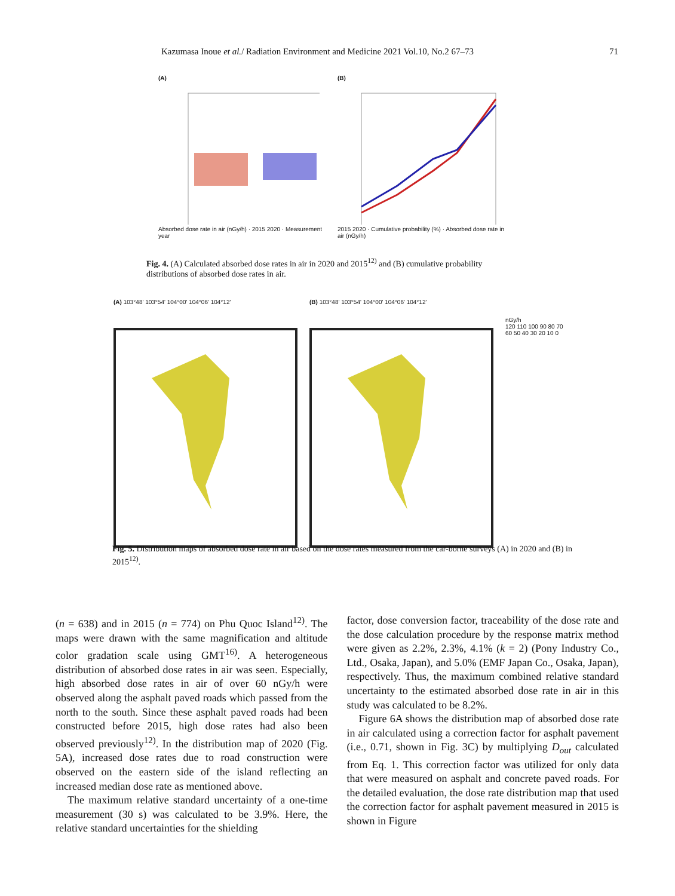Kazumasa Inoue et al./ Radiation Environment and Medicine 2021 Vol.10, No.2 67–73 71
(A)
Absorbed dose rate in air (nGy/h) · 2015 2020 · Measurement year
(B)
2015 2020 · Cumulative probability (%) · Absorbed dose rate in air (nGy/h)
Fig. 4. (A) Calculated absorbed dose rates in air in 2020 and 2015<sup>12)</sup> and (B) cumulative probability distributions of absorbed dose rates in air.
(A) 103°48' 103°54' 104°00' 104°06' 104°12'
(B) 103°48' 103°54' 104°00' 104°06' 104°12'
nGy/h
120 110 100 90 80 70 60 50 40 30 20 10 0
Fig. 5. Distribution maps of absorbed dose rate in air based on the dose rates measured from the car-borne surveys (A) in 2020 and (B) in 2015<sup>12)</sup>.
(n = 638) and in 2015 (n = 774) on Phu Quoc Island<sup>12)</sup>. The maps were drawn with the same magnification and altitude color gradation scale using GMT<sup>16)</sup>. A heterogeneous distribution of absorbed dose rates in air was seen. Especially, high absorbed dose rates in air of over 60 nGy/h were observed along the asphalt paved roads which passed from the north to the south. Since these asphalt paved roads had been constructed before 2015, high dose rates had also been observed previously<sup>12)</sup>. In the distribution map of 2020 (Fig. 5A), increased dose rates due to road construction were observed on the eastern side of the island reflecting an increased median dose rate as mentioned above.
The maximum relative standard uncertainty of a one-time measurement (30 s) was calculated to be 3.9%. Here, the relative standard uncertainties for the shielding
factor, dose conversion factor, traceability of the dose rate and the dose calculation procedure by the response matrix method were given as 2.2%, 2.3%, 4.1% (k = 2) (Pony Industry Co., Ltd., Osaka, Japan), and 5.0% (EMF Japan Co., Osaka, Japan), respectively. Thus, the maximum combined relative standard uncertainty to the estimated absorbed dose rate in air in this study was calculated to be 8.2%.
Figure 6A shows the distribution map of absorbed dose rate in air calculated using a correction factor for asphalt pavement (i.e., 0.71, shown in Fig. 3C) by multiplying D<sub>out</sub> calculated from Eq. 1. This correction factor was utilized for only data that were measured on asphalt and concrete paved roads. For the detailed evaluation, the dose rate distribution map that used the correction factor for asphalt pavement measured in 2015 is shown in Figure